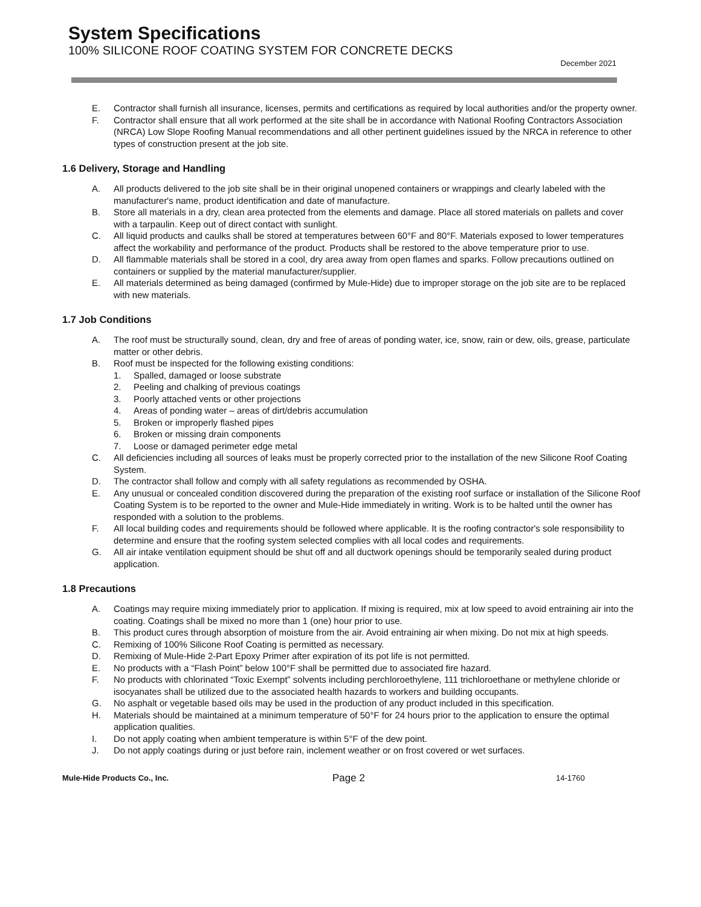System Specifications
100% SILICONE ROOF COATING SYSTEM FOR CONCRETE DECKS
December 2021
E. Contractor shall furnish all insurance, licenses, permits and certifications as required by local authorities and/or the property owner.
F. Contractor shall ensure that all work performed at the site shall be in accordance with National Roofing Contractors Association (NRCA) Low Slope Roofing Manual recommendations and all other pertinent guidelines issued by the NRCA in reference to other types of construction present at the job site.
1.6 Delivery, Storage and Handling
A. All products delivered to the job site shall be in their original unopened containers or wrappings and clearly labeled with the manufacturer's name, product identification and date of manufacture.
B. Store all materials in a dry, clean area protected from the elements and damage. Place all stored materials on pallets and cover with a tarpaulin. Keep out of direct contact with sunlight.
C. All liquid products and caulks shall be stored at temperatures between 60°F and 80°F. Materials exposed to lower temperatures affect the workability and performance of the product. Products shall be restored to the above temperature prior to use.
D. All flammable materials shall be stored in a cool, dry area away from open flames and sparks. Follow precautions outlined on containers or supplied by the material manufacturer/supplier.
E. All materials determined as being damaged (confirmed by Mule-Hide) due to improper storage on the job site are to be replaced with new materials.
1.7 Job Conditions
A. The roof must be structurally sound, clean, dry and free of areas of ponding water, ice, snow, rain or dew, oils, grease, particulate matter or other debris.
B. Roof must be inspected for the following existing conditions:
1. Spalled, damaged or loose substrate
2. Peeling and chalking of previous coatings
3. Poorly attached vents or other projections
4. Areas of ponding water – areas of dirt/debris accumulation
5. Broken or improperly flashed pipes
6. Broken or missing drain components
7. Loose or damaged perimeter edge metal
C. All deficiencies including all sources of leaks must be properly corrected prior to the installation of the new Silicone Roof Coating System.
D. The contractor shall follow and comply with all safety regulations as recommended by OSHA.
E. Any unusual or concealed condition discovered during the preparation of the existing roof surface or installation of the Silicone Roof Coating System is to be reported to the owner and Mule-Hide immediately in writing. Work is to be halted until the owner has responded with a solution to the problems.
F. All local building codes and requirements should be followed where applicable. It is the roofing contractor's sole responsibility to determine and ensure that the roofing system selected complies with all local codes and requirements.
G. All air intake ventilation equipment should be shut off and all ductwork openings should be temporarily sealed during product application.
1.8 Precautions
A. Coatings may require mixing immediately prior to application. If mixing is required, mix at low speed to avoid entraining air into the coating. Coatings shall be mixed no more than 1 (one) hour prior to use.
B. This product cures through absorption of moisture from the air. Avoid entraining air when mixing. Do not mix at high speeds.
C. Remixing of 100% Silicone Roof Coating is permitted as necessary.
D. Remixing of Mule-Hide 2-Part Epoxy Primer after expiration of its pot life is not permitted.
E. No products with a “Flash Point” below 100°F shall be permitted due to associated fire hazard.
F. No products with chlorinated “Toxic Exempt” solvents including perchloroethylene, 111 trichloroethane or methylene chloride or isocyanates shall be utilized due to the associated health hazards to workers and building occupants.
G. No asphalt or vegetable based oils may be used in the production of any product included in this specification.
H. Materials should be maintained at a minimum temperature of 50°F for 24 hours prior to the application to ensure the optimal application qualities.
I. Do not apply coating when ambient temperature is within 5°F of the dew point.
J. Do not apply coatings during or just before rain, inclement weather or on frost covered or wet surfaces.
Mule-Hide Products Co., Inc. Page 2 14-1760